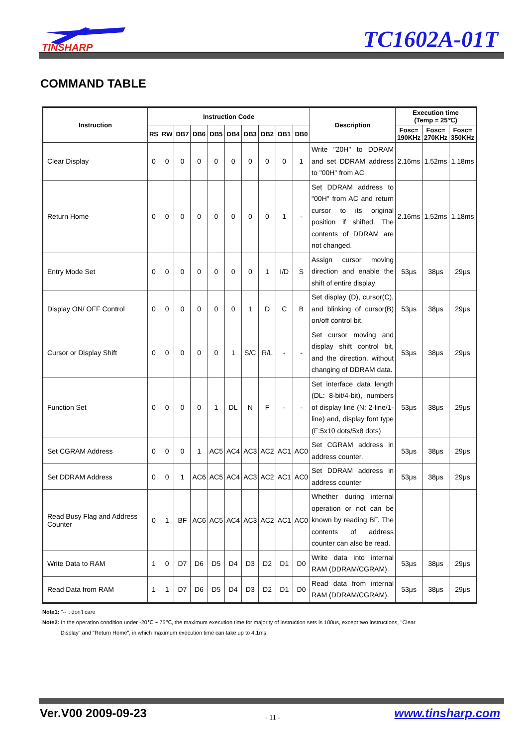TINSHARP
TC1602A-01T
COMMAND TABLE
| Instruction | Instruction Code | | | | | | | | | | Description | Execution time (Temp = 25℃) | | |
| --- | --- | --- | --- | --- | --- | --- | --- | --- | --- | --- | --- | --- | --- | --- |
| | RS | RW | DB7 | DB6 | DB5 | DB4 | DB3 | DB2 | DB1 | DB0 | | Fosc= 190KHz | Fosc= 270KHz | Fosc= 350KHz |
| Clear Display | 0 | 0 | 0 | 0 | 0 | 0 | 0 | 0 | 0 | 1 | Write "20H" to DDRAM and set DDRAM address to "00H" from AC | 2.16ms | 1.52ms | 1.18ms |
| Return Home | 0 | 0 | 0 | 0 | 0 | 0 | 0 | 0 | 1 | - | Set DDRAM address to "00H" from AC and return cursor to its original position if shifted. The contents of DDRAM are not changed. | 2.16ms | 1.52ms | 1.18ms |
| Entry Mode Set | 0 | 0 | 0 | 0 | 0 | 0 | 0 | 1 | I/D | S | Assign cursor moving direction and enable the shift of entire display | 53μs | 38μs | 29μs |
| Display ON/ OFF Control | 0 | 0 | 0 | 0 | 0 | 0 | 1 | D | C | B | Set display (D), cursor(C), and blinking of cursor(B) on/off control bit. | 53μs | 38μs | 29μs |
| Cursor or Display Shift | 0 | 0 | 0 | 0 | 0 | 1 | S/C | R/L | - | - | Set cursor moving and display shift control bit, and the direction, without changing of DDRAM data. | 53μs | 38μs | 29μs |
| Function Set | 0 | 0 | 0 | 0 | 1 | DL | N | F | - | - | Set interface data length (DL: 8-bit/4-bit), numbers of display line (N: 2-line/1-line) and, display font type (F:5x10 dots/5x8 dots) | 53μs | 38μs | 29μs |
| Set CGRAM Address | 0 | 0 | 0 | 1 | AC5 | AC4 | AC3 | AC2 | AC1 | AC0 | Set CGRAM address in address counter. | 53μs | 38μs | 29μs |
| Set DDRAM Address | 0 | 0 | 1 | AC6 | AC5 | AC4 | AC3 | AC2 | AC1 | AC0 | Set DDRAM address in address counter | 53μs | 38μs | 29μs |
| Read Busy Flag and Address Counter | 0 | 1 | BF | AC6 | AC5 | AC4 | AC3 | AC2 | AC1 | AC0 | Whether during internal operation or not can be known by reading BF. The contents of address counter can also be read. | | | |
| Write Data to RAM | 1 | 0 | D7 | D6 | D5 | D4 | D3 | D2 | D1 | D0 | Write data into internal RAM (DDRAM/CGRAM). | 53μs | 38μs | 29μs |
| Read Data from RAM | 1 | 1 | D7 | D6 | D5 | D4 | D3 | D2 | D1 | D0 | Read data from internal RAM (DDRAM/CGRAM). | 53μs | 38μs | 29μs |
Note1: "--": don't care
Note2: In the operation condition under -20℃ ~ 75℃, the maximum execution time for majority of instruction sets is 100us, except two instructions, "Clear
Display" and "Return Home", in which maximum execution time can take up to 4.1ms.
Ver.V00 2009-09-23 - 11 - www.tinsharp.com